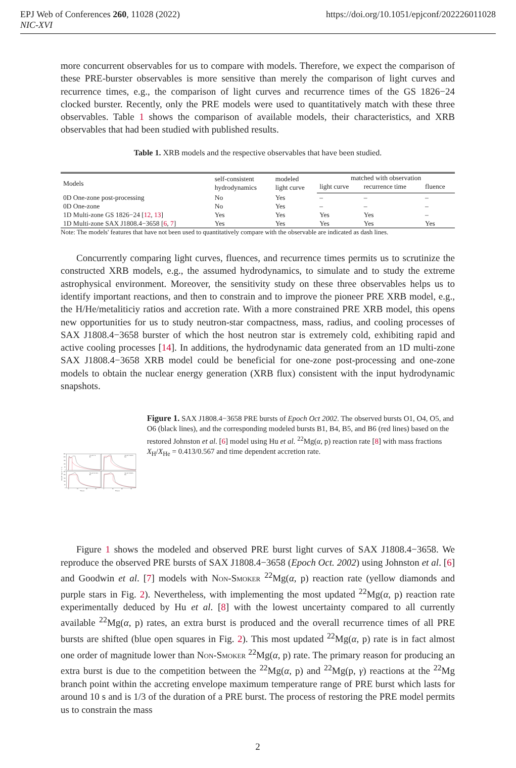EPJ Web of Conferences 260, 11028 (2022)
NIC-XVI
https://doi.org/10.1051/epjconf/202226011028
more concurrent observables for us to compare with models. Therefore, we expect the comparison of these PRE-burster observables is more sensitive than merely the comparison of light curves and recurrence times, e.g., the comparison of light curves and recurrence times of the GS 1826−24 clocked burster. Recently, only the PRE models were used to quantitatively match with these three observables. Table 1 shows the comparison of available models, their characteristics, and XRB observables that had been studied with published results.
Table 1. XRB models and the respective observables that have been studied.
| Models | self-consistent hydrodynamics | modeled light curve | matched with observation | | |
| --- | --- | --- | --- | --- | --- |
| | | | light curve | recurrence time | fluence |
| 0D One-zone post-processing | No | Yes | – | – | – |
| 0D One-zone | No | Yes | – | – | – |
| 1D Multi-zone GS 1826−24 [ 12 , 13 ] | Yes | Yes | Yes | Yes | – |
| 1D Multi-zone SAX J1808.4−3658 [ 6 , 7 ] | Yes | Yes | Yes | Yes | Yes |
Note: The models' features that have not been used to quantitatively compare with the observable are indicated as dash lines.
Concurrently comparing light curves, fluences, and recurrence times permits us to scrutinize the constructed XRB models, e.g., the assumed hydrodynamics, to simulate and to study the extreme astrophysical environment. Moreover, the sensitivity study on these three observables helps us to identify important reactions, and then to constrain and to improve the pioneer PRE XRB model, e.g., the H/He/metaliticiy ratios and accretion rate. With a more constrained PRE XRB model, this opens new opportunities for us to study neutron-star compactness, mass, radius, and cooling processes of SAX J1808.4−3658 burster of which the host neutron star is extremely cold, exhibiting rapid and active cooling processes [14]. In additions, the hydrodynamic data generated from an 1D multi-zone SAX J1808.4−3658 XRB model could be beneficial for one-zone post-processing and one-zone models to obtain the nuclear energy generation (XRB flux) consistent with the input hydrodynamic snapshots.
O1, Δt = ? h
B1
O4, Δt = 16.55 h
B4
O5, Δt = 21.10 h
B5
O6, Δt = 29.82 h
B6
250
200
150
100
50
0
250
200
150
100
50
0
Flux [10⁻⁹erg cm⁻²s⁻¹]
0
10
20
30
0
10
20
30
Time [s]
Time [s]
Figure 1. SAX J1808.4−3658 PRE bursts of Epoch Oct 2002. The observed bursts O1, O4, O5, and O6 (black lines), and the corresponding modeled bursts B1, B4, B5, and B6 (red lines) based on the restored Johnston et al. [6] model using Hu et al. <sup>22</sup>Mg(α, p) reaction rate [8] with mass fractions X<sub>H</sub>/X<sub>He</sub> = 0.413/0.567 and time dependent accretion rate.
Figure 1 shows the modeled and observed PRE burst light curves of SAX J1808.4−3658. We reproduce the observed PRE bursts of SAX J1808.4−3658 (Epoch Oct. 2002) using Johnston et al. [6] and Goodwin et al. [7] models with Non-Smoker <sup>22</sup>Mg(α, p) reaction rate (yellow diamonds and purple stars in Fig. 2). Nevertheless, with implementing the most updated <sup>22</sup>Mg(α, p) reaction rate experimentally deduced by Hu et al. [8] with the lowest uncertainty compared to all currently available <sup>22</sup>Mg(α, p) rates, an extra burst is produced and the overall recurrence times of all PRE bursts are shifted (blue open squares in Fig. 2). This most updated <sup>22</sup>Mg(α, p) rate is in fact almost one order of magnitude lower than Non-Smoker <sup>22</sup>Mg(α, p) rate. The primary reason for producing an extra burst is due to the competition between the <sup>22</sup>Mg(α, p) and <sup>22</sup>Mg(p, γ) reactions at the <sup>22</sup>Mg branch point within the accreting envelope maximum temperature range of PRE burst which lasts for around 10 s and is 1/3 of the duration of a PRE burst. The process of restoring the PRE model permits us to constrain the mass
2